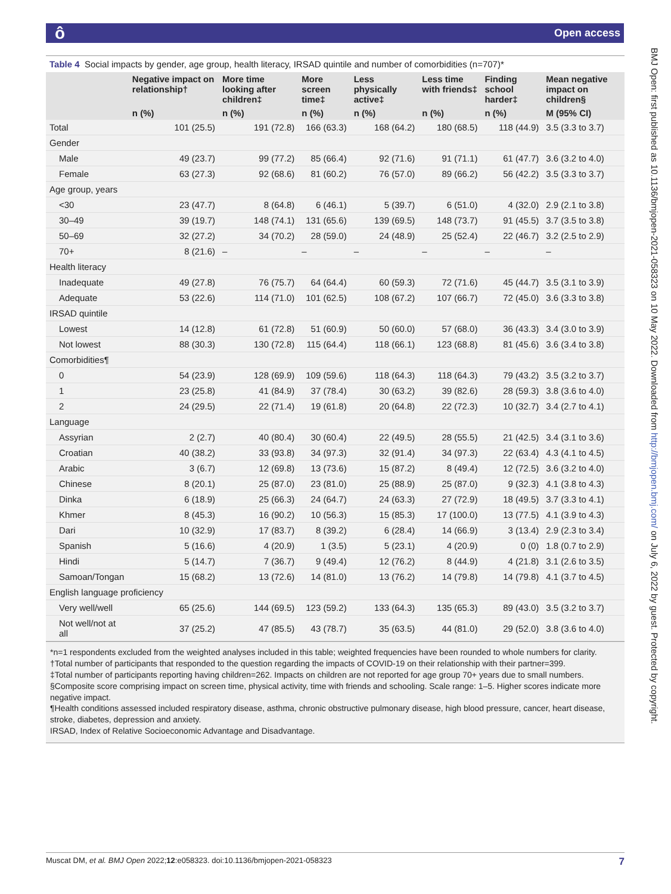ô Open access
BMJ Open: first published as 10.1136/bmjopen-2021-058323 on 10 May 2022. Downloaded from http://bmjopen.bmj.com/ on July 6, 2022 by guest. Protected by copyright.
Table 4 Social impacts by gender, age group, health literacy, IRSAD quintile and number of comorbidities (n=707)*
| | Negative impact on relationship† | More time looking after children‡ | More screen time‡ | Less physically active‡ | Less time with friends‡ | Finding school harder‡ | Mean negative impact on children§ |
| --- | --- | --- | --- | --- | --- | --- | --- |
| | n (%) | n (%) | n (%) | n (%) | n (%) | n (%) | M (95% CI) |
| Total | 101 (25.5) | 191 (72.8) | 166 (63.3) | 168 (64.2) | 180 (68.5) | 118 (44.9) | 3.5 (3.3 to 3.7) |
| Gender | | | | | | | |
| Male | 49 (23.7) | 99 (77.2) | 85 (66.4) | 92 (71.6) | 91 (71.1) | 61 (47.7) | 3.6 (3.2 to 4.0) |
| Female | 63 (27.3) | 92 (68.6) | 81 (60.2) | 76 (57.0) | 89 (66.2) | 56 (42.2) | 3.5 (3.3 to 3.7) |
| Age group, years | | | | | | | |
| <30 | 23 (47.7) | 8 (64.8) | 6 (46.1) | 5 (39.7) | 6 (51.0) | 4 (32.0) | 2.9 (2.1 to 3.8) |
| 30–49 | 39 (19.7) | 148 (74.1) | 131 (65.6) | 139 (69.5) | 148 (73.7) | 91 (45.5) | 3.7 (3.5 to 3.8) |
| 50–69 | 32 (27.2) | 34 (70.2) | 28 (59.0) | 24 (48.9) | 25 (52.4) | 22 (46.7) | 3.2 (2.5 to 2.9) |
| 70+ | 8 (21.6) | – | – | – | – | – | – |
| Health literacy | | | | | | | |
| Inadequate | 49 (27.8) | 76 (75.7) | 64 (64.4) | 60 (59.3) | 72 (71.6) | 45 (44.7) | 3.5 (3.1 to 3.9) |
| Adequate | 53 (22.6) | 114 (71.0) | 101 (62.5) | 108 (67.2) | 107 (66.7) | 72 (45.0) | 3.6 (3.3 to 3.8) |
| IRSAD quintile | | | | | | | |
| Lowest | 14 (12.8) | 61 (72.8) | 51 (60.9) | 50 (60.0) | 57 (68.0) | 36 (43.3) | 3.4 (3.0 to 3.9) |
| Not lowest | 88 (30.3) | 130 (72.8) | 115 (64.4) | 118 (66.1) | 123 (68.8) | 81 (45.6) | 3.6 (3.4 to 3.8) |
| Comorbidities¶ | | | | | | | |
| 0 | 54 (23.9) | 128 (69.9) | 109 (59.6) | 118 (64.3) | 118 (64.3) | 79 (43.2) | 3.5 (3.2 to 3.7) |
| 1 | 23 (25.8) | 41 (84.9) | 37 (78.4) | 30 (63.2) | 39 (82.6) | 28 (59.3) | 3.8 (3.6 to 4.0) |
| 2 | 24 (29.5) | 22 (71.4) | 19 (61.8) | 20 (64.8) | 22 (72.3) | 10 (32.7) | 3.4 (2.7 to 4.1) |
| Language | | | | | | | |
| Assyrian | 2 (2.7) | 40 (80.4) | 30 (60.4) | 22 (49.5) | 28 (55.5) | 21 (42.5) | 3.4 (3.1 to 3.6) |
| Croatian | 40 (38.2) | 33 (93.8) | 34 (97.3) | 32 (91.4) | 34 (97.3) | 22 (63.4) | 4.3 (4.1 to 4.5) |
| Arabic | 3 (6.7) | 12 (69.8) | 13 (73.6) | 15 (87.2) | 8 (49.4) | 12 (72.5) | 3.6 (3.2 to 4.0) |
| Chinese | 8 (20.1) | 25 (87.0) | 23 (81.0) | 25 (88.9) | 25 (87.0) | 9 (32.3) | 4.1 (3.8 to 4.3) |
| Dinka | 6 (18.9) | 25 (66.3) | 24 (64.7) | 24 (63.3) | 27 (72.9) | 18 (49.5) | 3.7 (3.3 to 4.1) |
| Khmer | 8 (45.3) | 16 (90.2) | 10 (56.3) | 15 (85.3) | 17 (100.0) | 13 (77.5) | 4.1 (3.9 to 4.3) |
| Dari | 10 (32.9) | 17 (83.7) | 8 (39.2) | 6 (28.4) | 14 (66.9) | 3 (13.4) | 2.9 (2.3 to 3.4) |
| Spanish | 5 (16.6) | 4 (20.9) | 1 (3.5) | 5 (23.1) | 4 (20.9) | 0 (0) | 1.8 (0.7 to 2.9) |
| Hindi | 5 (14.7) | 7 (36.7) | 9 (49.4) | 12 (76.2) | 8 (44.9) | 4 (21.8) | 3.1 (2.6 to 3.5) |
| Samoan/Tongan | 15 (68.2) | 13 (72.6) | 14 (81.0) | 13 (76.2) | 14 (79.8) | 14 (79.8) | 4.1 (3.7 to 4.5) |
| English language proficiency | | | | | | | |
| Very well/well | 65 (25.6) | 144 (69.5) | 123 (59.2) | 133 (64.3) | 135 (65.3) | 89 (43.0) | 3.5 (3.2 to 3.7) |
| Not well/not at all | 37 (25.2) | 47 (85.5) | 43 (78.7) | 35 (63.5) | 44 (81.0) | 29 (52.0) | 3.8 (3.6 to 4.0) |
*n=1 respondents excluded from the weighted analyses included in this table; weighted frequencies have been rounded to whole numbers for clarity.
†Total number of participants that responded to the question regarding the impacts of COVID-19 on their relationship with their partner=399.
‡Total number of participants reporting having children=262. Impacts on children are not reported for age group 70+ years due to small numbers.
§Composite score comprising impact on screen time, physical activity, time with friends and schooling. Scale range: 1–5. Higher scores indicate more negative impact.
¶Health conditions assessed included respiratory disease, asthma, chronic obstructive pulmonary disease, high blood pressure, cancer, heart disease, stroke, diabetes, depression and anxiety.
IRSAD, Index of Relative Socioeconomic Advantage and Disadvantage.
7 Muscat DM, et al. BMJ Open 2022;12:e058323. doi:10.1136/bmjopen-2021-058323